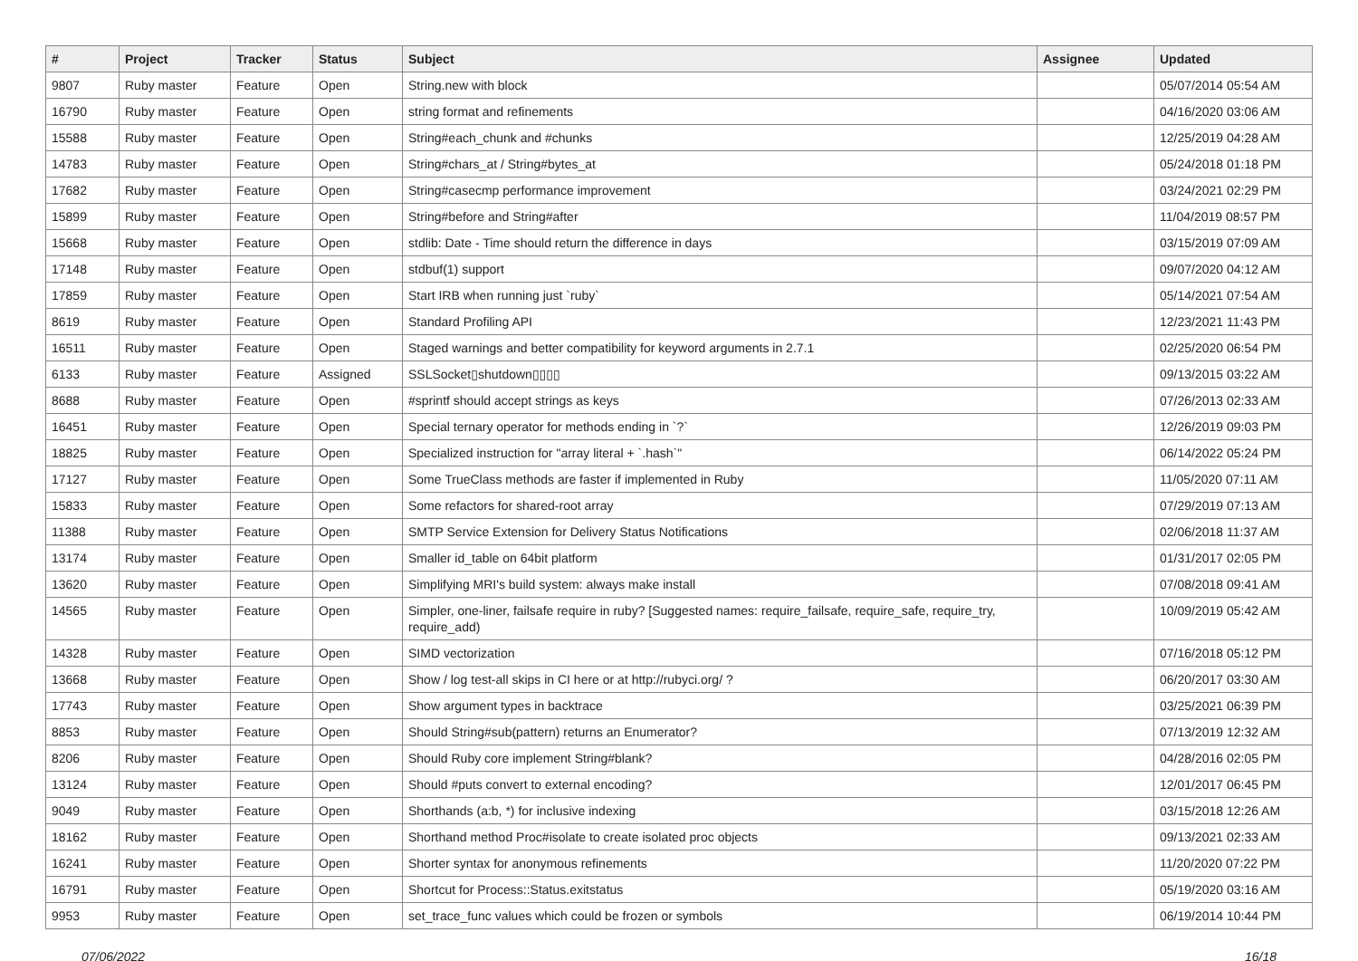| # | Project | Tracker | Status | Subject | Assignee | Updated |
| --- | --- | --- | --- | --- | --- | --- |
| 9807 | Ruby master | Feature | Open | String.new with block | | 05/07/2014 05:54 AM |
| 16790 | Ruby master | Feature | Open | string format and refinements | | 04/16/2020 03:06 AM |
| 15588 | Ruby master | Feature | Open | String#each_chunk and #chunks | | 12/25/2019 04:28 AM |
| 14783 | Ruby master | Feature | Open | String#chars_at / String#bytes_at | | 05/24/2018 01:18 PM |
| 17682 | Ruby master | Feature | Open | String#casecmp performance improvement | | 03/24/2021 02:29 PM |
| 15899 | Ruby master | Feature | Open | String#before and String#after | | 11/04/2019 08:57 PM |
| 15668 | Ruby master | Feature | Open | stdlib: Date - Time should return the difference in days | | 03/15/2019 07:09 AM |
| 17148 | Ruby master | Feature | Open | stdbuf(1) support | | 09/07/2020 04:12 AM |
| 17859 | Ruby master | Feature | Open | Start IRB when running just `ruby` | | 05/14/2021 07:54 AM |
| 8619 | Ruby master | Feature | Open | Standard Profiling API | | 12/23/2021 11:43 PM |
| 16511 | Ruby master | Feature | Open | Staged warnings and better compatibility for keyword arguments in 2.7.1 | | 02/25/2020 06:54 PM |
| 6133 | Ruby master | Feature | Assigned | SSLSocket▯shutdown▯▯▯▯ | | 09/13/2015 03:22 AM |
| 8688 | Ruby master | Feature | Open | #sprintf should accept strings as keys | | 07/26/2013 02:33 AM |
| 16451 | Ruby master | Feature | Open | Special ternary operator for methods ending in `?` | | 12/26/2019 09:03 PM |
| 18825 | Ruby master | Feature | Open | Specialized instruction for "array literal + `.hash`" | | 06/14/2022 05:24 PM |
| 17127 | Ruby master | Feature | Open | Some TrueClass methods are faster if implemented in Ruby | | 11/05/2020 07:11 AM |
| 15833 | Ruby master | Feature | Open | Some refactors for shared-root array | | 07/29/2019 07:13 AM |
| 11388 | Ruby master | Feature | Open | SMTP Service Extension for Delivery Status Notifications | | 02/06/2018 11:37 AM |
| 13174 | Ruby master | Feature | Open | Smaller id_table on 64bit platform | | 01/31/2017 02:05 PM |
| 13620 | Ruby master | Feature | Open | Simplifying MRI's build system: always make install | | 07/08/2018 09:41 AM |
| 14565 | Ruby master | Feature | Open | Simpler, one-liner, failsafe require in ruby? [Suggested names: require_failsafe, require_safe, require_try, require_add) | | 10/09/2019 05:42 AM |
| 14328 | Ruby master | Feature | Open | SIMD vectorization | | 07/16/2018 05:12 PM |
| 13668 | Ruby master | Feature | Open | Show / log test-all skips in CI here or at http://rubyci.org/ ? | | 06/20/2017 03:30 AM |
| 17743 | Ruby master | Feature | Open | Show argument types in backtrace | | 03/25/2021 06:39 PM |
| 8853 | Ruby master | Feature | Open | Should String#sub(pattern) returns an Enumerator? | | 07/13/2019 12:32 AM |
| 8206 | Ruby master | Feature | Open | Should Ruby core implement String#blank? | | 04/28/2016 02:05 PM |
| 13124 | Ruby master | Feature | Open | Should #puts convert to external encoding? | | 12/01/2017 06:45 PM |
| 9049 | Ruby master | Feature | Open | Shorthands (a:b, *) for inclusive indexing | | 03/15/2018 12:26 AM |
| 18162 | Ruby master | Feature | Open | Shorthand method Proc#isolate to create isolated proc objects | | 09/13/2021 02:33 AM |
| 16241 | Ruby master | Feature | Open | Shorter syntax for anonymous refinements | | 11/20/2020 07:22 PM |
| 16791 | Ruby master | Feature | Open | Shortcut for Process::Status.exitstatus | | 05/19/2020 03:16 AM |
| 9953 | Ruby master | Feature | Open | set_trace_func values which could be frozen or symbols | | 06/19/2014 10:44 PM |
07/06/2022 16/18